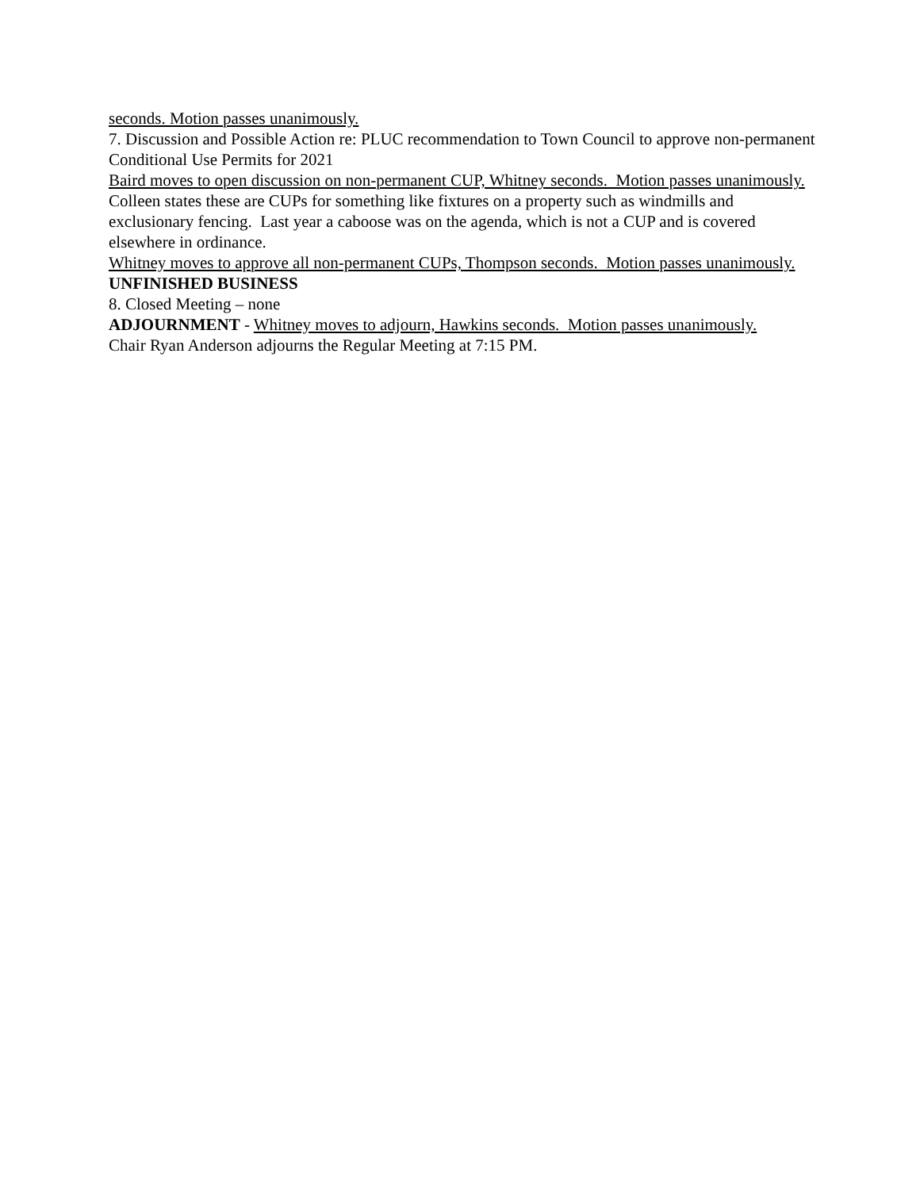seconds. Motion passes unanimously.
7. Discussion and Possible Action re: PLUC recommendation to Town Council to approve non-permanent Conditional Use Permits for 2021
Baird moves to open discussion on non-permanent CUP, Whitney seconds. Motion passes unanimously.
Colleen states these are CUPs for something like fixtures on a property such as windmills and exclusionary fencing. Last year a caboose was on the agenda, which is not a CUP and is covered elsewhere in ordinance.
Whitney moves to approve all non-permanent CUPs, Thompson seconds. Motion passes unanimously.
UNFINISHED BUSINESS
8. Closed Meeting – none
ADJOURNMENT - Whitney moves to adjourn, Hawkins seconds. Motion passes unanimously.
Chair Ryan Anderson adjourns the Regular Meeting at 7:15 PM.